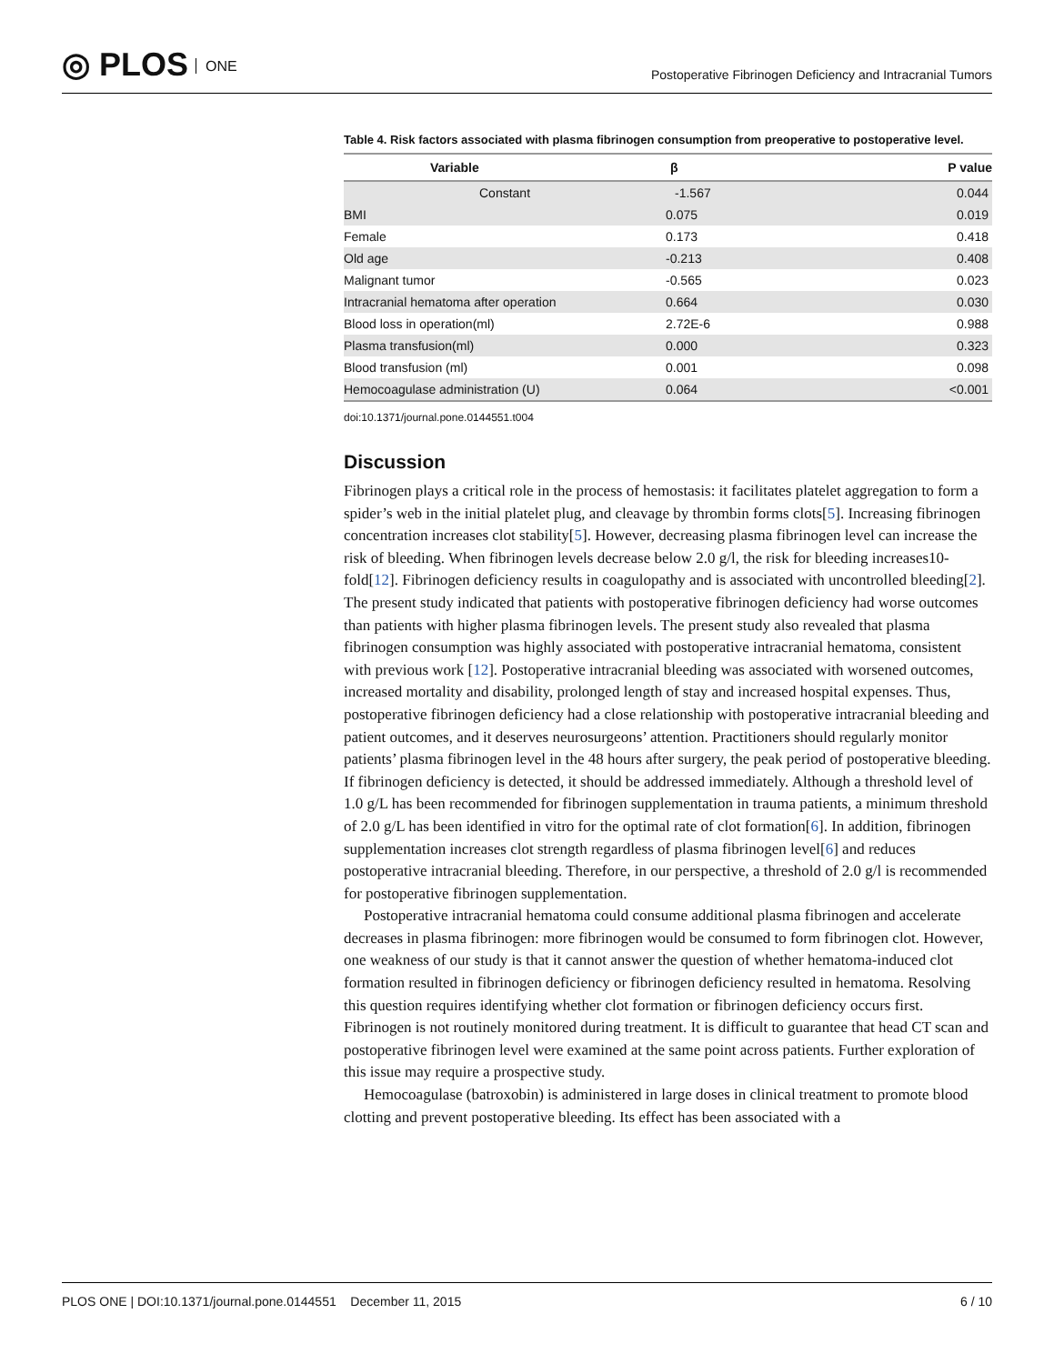◎ PLOS ONE
Postoperative Fibrinogen Deficiency and Intracranial Tumors
Table 4. Risk factors associated with plasma fibrinogen consumption from preoperative to postoperative level.
| Variable | β | P value |
| --- | --- | --- |
| Constant | -1.567 | 0.044 |
| BMI | 0.075 | 0.019 |
| Female | 0.173 | 0.418 |
| Old age | -0.213 | 0.408 |
| Malignant tumor | -0.565 | 0.023 |
| Intracranial hematoma after operation | 0.664 | 0.030 |
| Blood loss in operation(ml) | 2.72E-6 | 0.988 |
| Plasma transfusion(ml) | 0.000 | 0.323 |
| Blood transfusion (ml) | 0.001 | 0.098 |
| Hemocoagulase administration (U) | 0.064 | <0.001 |
doi:10.1371/journal.pone.0144551.t004
Discussion
Fibrinogen plays a critical role in the process of hemostasis: it facilitates platelet aggregation to form a spider’s web in the initial platelet plug, and cleavage by thrombin forms clots[5]. Increasing fibrinogen concentration increases clot stability[5]. However, decreasing plasma fibrinogen level can increase the risk of bleeding. When fibrinogen levels decrease below 2.0 g/l, the risk for bleeding increases10-fold[12]. Fibrinogen deficiency results in coagulopathy and is associated with uncontrolled bleeding[2]. The present study indicated that patients with postoperative fibrinogen deficiency had worse outcomes than patients with higher plasma fibrinogen levels. The present study also revealed that plasma fibrinogen consumption was highly associated with postoperative intracranial hematoma, consistent with previous work [12]. Postoperative intracranial bleeding was associated with worsened outcomes, increased mortality and disability, prolonged length of stay and increased hospital expenses. Thus, postoperative fibrinogen deficiency had a close relationship with postoperative intracranial bleeding and patient outcomes, and it deserves neurosurgeons’ attention. Practitioners should regularly monitor patients’ plasma fibrinogen level in the 48 hours after surgery, the peak period of postoperative bleeding. If fibrinogen deficiency is detected, it should be addressed immediately. Although a threshold level of 1.0 g/L has been recommended for fibrinogen supplementation in trauma patients, a minimum threshold of 2.0 g/L has been identified in vitro for the optimal rate of clot formation[6]. In addition, fibrinogen supplementation increases clot strength regardless of plasma fibrinogen level[6] and reduces postoperative intracranial bleeding. Therefore, in our perspective, a threshold of 2.0 g/l is recommended for postoperative fibrinogen supplementation.
Postoperative intracranial hematoma could consume additional plasma fibrinogen and accelerate decreases in plasma fibrinogen: more fibrinogen would be consumed to form fibrinogen clot. However, one weakness of our study is that it cannot answer the question of whether hematoma-induced clot formation resulted in fibrinogen deficiency or fibrinogen deficiency resulted in hematoma. Resolving this question requires identifying whether clot formation or fibrinogen deficiency occurs first. Fibrinogen is not routinely monitored during treatment. It is difficult to guarantee that head CT scan and postoperative fibrinogen level were examined at the same point across patients. Further exploration of this issue may require a prospective study.
Hemocoagulase (batroxobin) is administered in large doses in clinical treatment to promote blood clotting and prevent postoperative bleeding. Its effect has been associated with a
PLOS ONE | DOI:10.1371/journal.pone.0144551 December 11, 2015
6 / 10